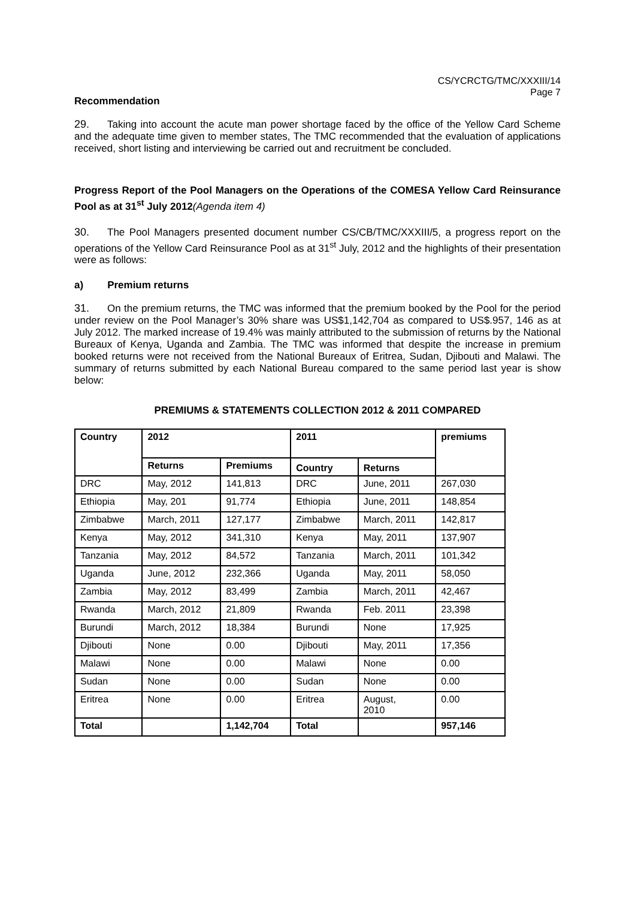CS/YCRCTG/TMC/XXXIII/14
Page 7
Recommendation
29. Taking into account the acute man power shortage faced by the office of the Yellow Card Scheme and the adequate time given to member states, The TMC recommended that the evaluation of applications received, short listing and interviewing be carried out and recruitment be concluded.
Progress Report of the Pool Managers on the Operations of the COMESA Yellow Card Reinsurance Pool as at 31<sup>st</sup> July 2012(Agenda item 4)
30. The Pool Managers presented document number CS/CB/TMC/XXXIII/5, a progress report on the operations of the Yellow Card Reinsurance Pool as at 31<sup>st</sup> July, 2012 and the highlights of their presentation were as follows:
a) Premium returns
31. On the premium returns, the TMC was informed that the premium booked by the Pool for the period under review on the Pool Manager’s 30% share was US$1,142,704 as compared to US$.957, 146 as at July 2012. The marked increase of 19.4% was mainly attributed to the submission of returns by the National Bureaux of Kenya, Uganda and Zambia. The TMC was informed that despite the increase in premium booked returns were not received from the National Bureaux of Eritrea, Sudan, Djibouti and Malawi. The summary of returns submitted by each National Bureau compared to the same period last year is show below:
PREMIUMS & STATEMENTS COLLECTION 2012 & 2011 COMPARED
| Country | 2012 | | 2011 | | premiums |
| --- | --- | --- | --- | --- | --- |
| | Returns | Premiums | Country | Returns | |
| DRC | May, 2012 | 141,813 | DRC | June, 2011 | 267,030 |
| Ethiopia | May, 201 | 91,774 | Ethiopia | June, 2011 | 148,854 |
| Zimbabwe | March, 2011 | 127,177 | Zimbabwe | March, 2011 | 142,817 |
| Kenya | May, 2012 | 341,310 | Kenya | May, 2011 | 137,907 |
| Tanzania | May, 2012 | 84,572 | Tanzania | March, 2011 | 101,342 |
| Uganda | June, 2012 | 232,366 | Uganda | May, 2011 | 58,050 |
| Zambia | May, 2012 | 83,499 | Zambia | March, 2011 | 42,467 |
| Rwanda | March, 2012 | 21,809 | Rwanda | Feb. 2011 | 23,398 |
| Burundi | March, 2012 | 18,384 | Burundi | None | 17,925 |
| Djibouti | None | 0.00 | Djibouti | May, 2011 | 17,356 |
| Malawi | None | 0.00 | Malawi | None | 0.00 |
| Sudan | None | 0.00 | Sudan | None | 0.00 |
| Eritrea | None | 0.00 | Eritrea | August, 2010 | 0.00 |
| Total | | 1,142,704 | Total | | 957,146 |